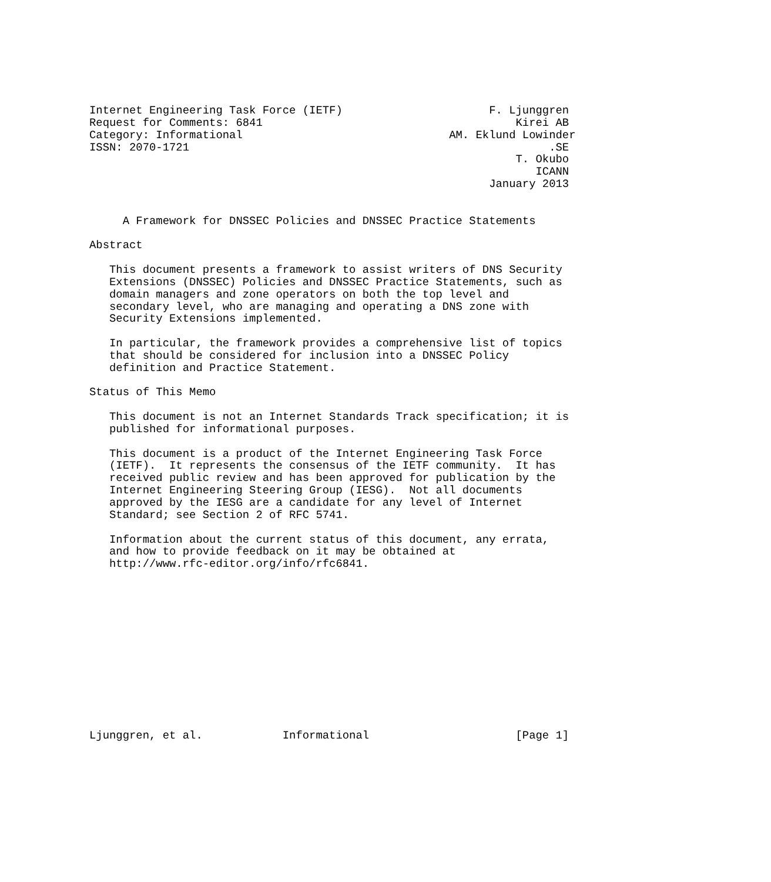Internet Engineering Task Force (IETF)                      F. Ljunggren
Request for Comments: 6841                                      Kirei AB
Category: Informational                               AM. Eklund Lowinder
ISSN: 2070-1721                                                      .SE
                                                                T. Okubo
                                                                   ICANN
                                                            January 2013


     A Framework for DNSSEC Policies and DNSSEC Practice Statements

Abstract

   This document presents a framework to assist writers of DNS Security
   Extensions (DNSSEC) Policies and DNSSEC Practice Statements, such as
   domain managers and zone operators on both the top level and
   secondary level, who are managing and operating a DNS zone with
   Security Extensions implemented.

   In particular, the framework provides a comprehensive list of topics
   that should be considered for inclusion into a DNSSEC Policy
   definition and Practice Statement.

Status of This Memo

   This document is not an Internet Standards Track specification; it is
   published for informational purposes.

   This document is a product of the Internet Engineering Task Force
   (IETF).  It represents the consensus of the IETF community.  It has
   received public review and has been approved for publication by the
   Internet Engineering Steering Group (IESG).  Not all documents
   approved by the IESG are a candidate for any level of Internet
   Standard; see Section 2 of RFC 5741.

   Information about the current status of this document, any errata,
   and how to provide feedback on it may be obtained at
   http://www.rfc-editor.org/info/rfc6841.













Ljunggren, et al.            Informational                      [Page 1]